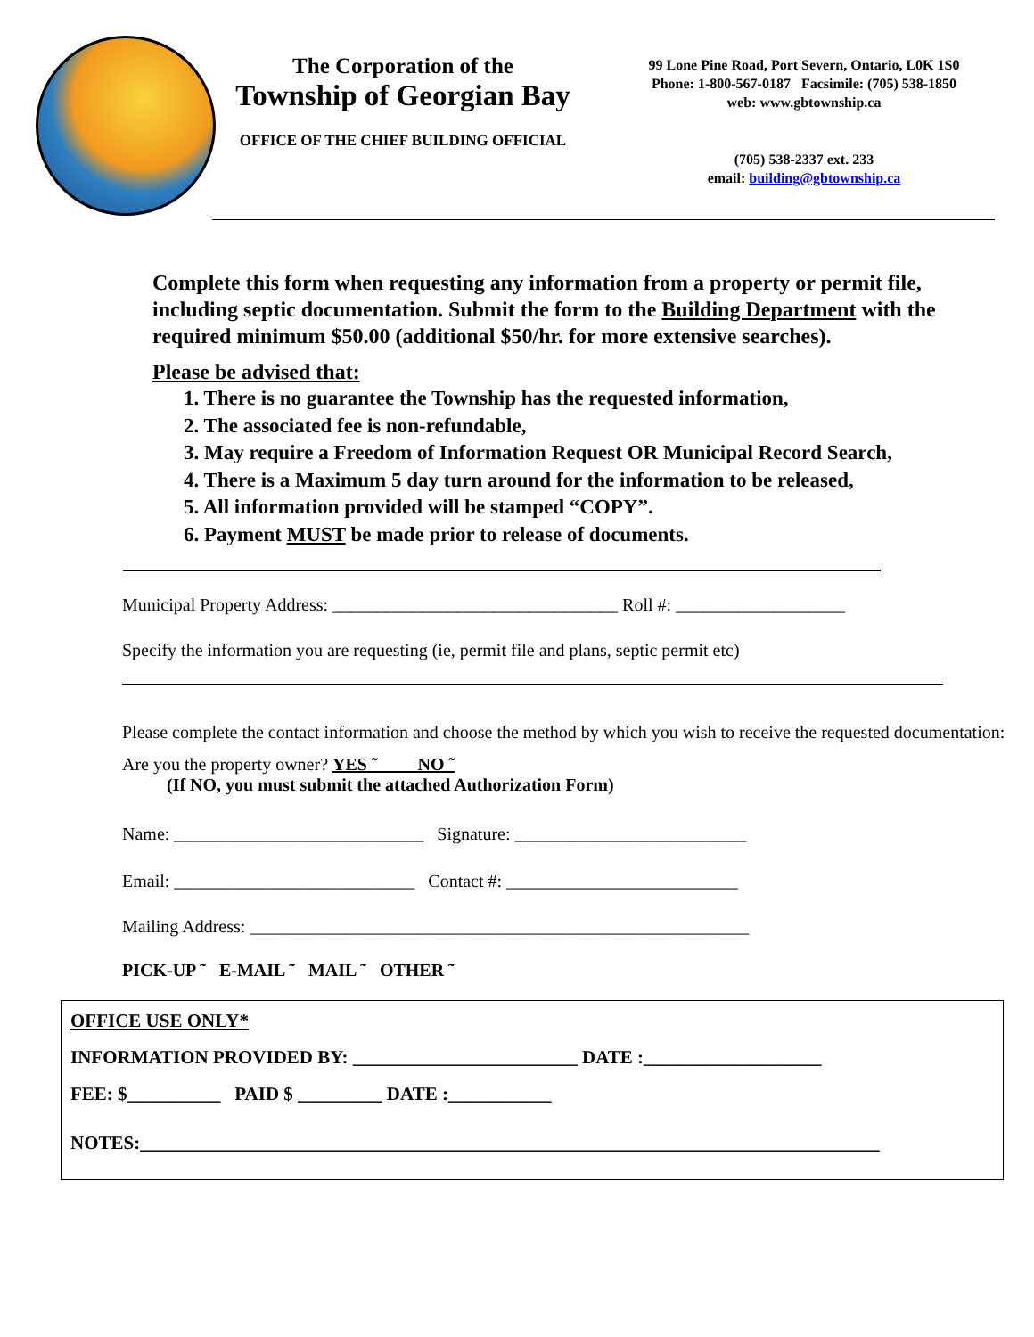The Corporation of the
Township of Georgian Bay
OFFICE OF THE CHIEF BUILDING OFFICIAL
99 Lone Pine Road, Port Severn, Ontario, L0K 1S0
Phone: 1-800-567-0187 Facsimile: (705) 538-1850
web: www.gbtownship.ca
(705) 538-2337 ext. 233
email: building@gbtownship.ca
Complete this form when requesting any information from a property or permit file, including septic documentation. Submit the form to the Building Department with the required minimum $50.00 (additional $50/hr. for more extensive searches).
Please be advised that:
1. There is no guarantee the Township has the requested information,
2. The associated fee is non-refundable,
3. May require a Freedom of Information Request OR Municipal Record Search,
4. There is a Maximum 5 day turn around for the information to be released,
5. All information provided will be stamped “COPY”.
6. Payment MUST be made prior to release of documents.
Municipal Property Address: ________________________________ Roll #: ___________________
Specify the information you are requesting (ie, permit file and plans, septic permit etc)
Please complete the contact information and choose the method by which you wish to receive the requested documentation:
Are you the property owner? YES ˜ NO ˜
(If NO, you must submit the attached Authorization Form)
Name: ____________________________ Signature: __________________________
Email: ___________________________ Contact #: __________________________
Mailing Address: ________________________________________________________
PICK-UP ˜ E-MAIL ˜ MAIL ˜ OTHER ˜
OFFICE USE ONLY*
INFORMATION PROVIDED BY: ________________________ DATE :___________________
FEE: $__________ PAID $ _________ DATE :___________
NOTES:_______________________________________________________________________________